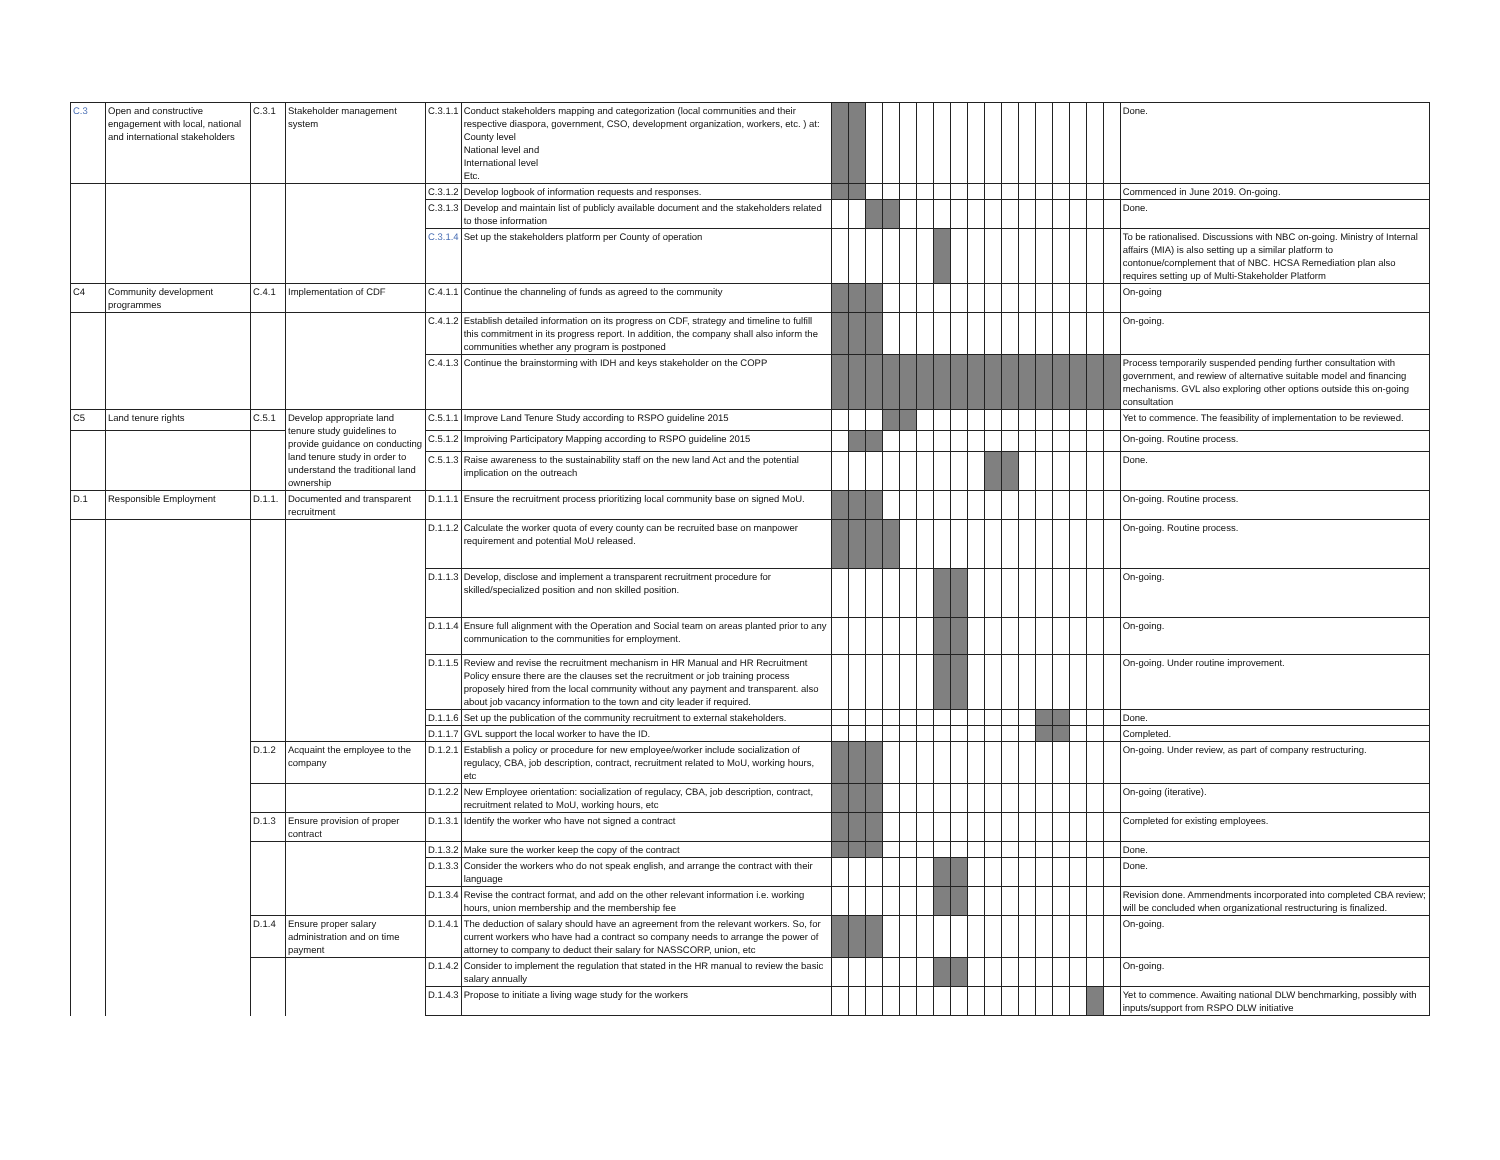| C.3 | Open and constructive engagement with local, national and international stakeholders | C.3.1 | Stakeholder management system | C.3.1.1 | Conduct stakeholders mapping and categorization (local communities and their respective diaspora, government, CSO, development organization, workers, etc. ) at: County level National level and International level Etc. | | | | | | | | | | | | | | | | | | Done. |
| | | | | C.3.1.2 | Develop logbook of information requests and responses. | | | | | | | | | | | | | | | | | | Commenced in June 2019. On-going. |
| | | | | C.3.1.3 | Develop and maintain list of publicly available document and the stakeholders related to those information | | | | | | | | | | | | | | | | | | Done. |
| | | | | C.3.1.4 | Set up the stakeholders platform per County of operation | | | | | | | | | | | | | | | | | | To be rationalised. Discussions with NBC on-going. Ministry of Internal affairs (MIA) is also setting up a similar platform to contonue/complement that of NBC. HCSA Remediation plan also requires setting up of Multi-Stakeholder Platform |
| C4 | Community development programmes | C.4.1 | Implementation of CDF | C.4.1.1 | Continue the channeling of funds as agreed to the community | | | | | | | | | | | | | | | | | | On-going |
| | | | | C.4.1.2 | Establish detailed information on its progress on CDF, strategy and timeline to fulfill this commitment in its progress report. In addition, the company shall also inform the communities whether any program is postponed | | | | | | | | | | | | | | | | | | On-going. |
| | | | | C.4.1.3 | Continue the brainstorming with IDH and keys stakeholder on the COPP | | | | | | | | | | | | | | | | | | Process temporarily suspended pending further consultation with government, and rewiew of alternative suitable model and financing mechanisms. GVL also exploring other options outside this on-going consultation |
| C5 | Land tenure rights | C.5.1 | Develop appropriate land tenure study guidelines to provide guidance on conducting land tenure study in order to understand the traditional land ownership | C.5.1.1 | Improve Land Tenure Study according to RSPO guideline 2015 | | | | | | | | | | | | | | | | | | Yet to commence. The feasibility of implementation to be reviewed. |
| | | | | C.5.1.2 | Improiving Participatory Mapping according to RSPO guideline 2015 | | | | | | | | | | | | | | | | | | On-going. Routine process. |
| | | | | C.5.1.3 | Raise awareness to the sustainability staff on the new land Act and the potential implication on the outreach | | | | | | | | | | | | | | | | | | Done. |
| D.1 | Responsible Employment | D.1.1. | Documented and transparent recruitment | D.1.1.1 | Ensure the recruitment process prioritizing local community base on signed MoU. | | | | | | | | | | | | | | | | | | On-going. Routine process. |
| | | | | D.1.1.2 | Calculate the worker quota of every county can be recruited base on manpower requirement and potential MoU released. | | | | | | | | | | | | | | | | | | On-going. Routine process. |
| | | | | D.1.1.3 | Develop, disclose and implement a transparent recruitment procedure for skilled/specialized position and non skilled position. | | | | | | | | | | | | | | | | | | On-going. |
| | | | | D.1.1.4 | Ensure full alignment with the Operation and Social team on areas planted prior to any communication to the communities for employment. | | | | | | | | | | | | | | | | | | On-going. |
| | | | | D.1.1.5 | Review and revise the recruitment mechanism in HR Manual and HR Recruitment Policy ensure there are the clauses set the recruitment or job training process proposely hired from the local community without any payment and transparent. also about job vacancy information to the town and city leader if required. | | | | | | | | | | | | | | | | | | On-going. Under routine improvement. |
| | | | | D.1.1.6 | Set up the publication of the community recruitment to external stakeholders. | | | | | | | | | | | | | | | | | | Done. |
| | | | | D.1.1.7 | GVL support the local worker to have the ID. | | | | | | | | | | | | | | | | | | Completed. |
| | | D.1.2 | Acquaint the employee to the company | D.1.2.1 | Establish a policy or procedure for new employee/worker include socialization of regulacy, CBA, job description, contract, recruitment related to MoU, working hours, etc | | | | | | | | | | | | | | | | | | On-going. Under review, as part of company restructuring. |
| | | | | D.1.2.2 | New Employee orientation: socialization of regulacy, CBA, job description, contract, recruitment related to MoU, working hours, etc | | | | | | | | | | | | | | | | | | On-going (iterative). |
| | | D.1.3 | Ensure provision of proper contract | D.1.3.1 | Identify the worker who have not signed a contract | | | | | | | | | | | | | | | | | | Completed for existing employees. |
| | | | | D.1.3.2 | Make sure the worker keep the copy of the contract | | | | | | | | | | | | | | | | | | Done. |
| | | | | D.1.3.3 | Consider the workers who do not speak english, and arrange the contract with their language | | | | | | | | | | | | | | | | | | Done. |
| | | | | D.1.3.4 | Revise the contract format, and add on the other relevant information i.e. working hours, union membership and the membership fee | | | | | | | | | | | | | | | | | | Revision done. Ammendments incorporated into completed CBA review; will be concluded when organizational restructuring is finalized. |
| | | D.1.4 | Ensure proper salary administration and on time payment | D.1.4.1 | The deduction of salary should have an agreement from the relevant workers. So, for current workers who have had a contract so company needs to arrange the power of attorney to company to deduct their salary for NASSCORP, union, etc | | | | | | | | | | | | | | | | | | On-going. |
| | | | | D.1.4.2 | Consider to implement the regulation that stated in the HR manual to review the basic salary annually | | | | | | | | | | | | | | | | | | On-going. |
| | | | | D.1.4.3 | Propose to initiate a living wage study for the workers | | | | | | | | | | | | | | | | | | Yet to commence. Awaiting national DLW benchmarking, possibly with inputs/support from RSPO DLW initiative |